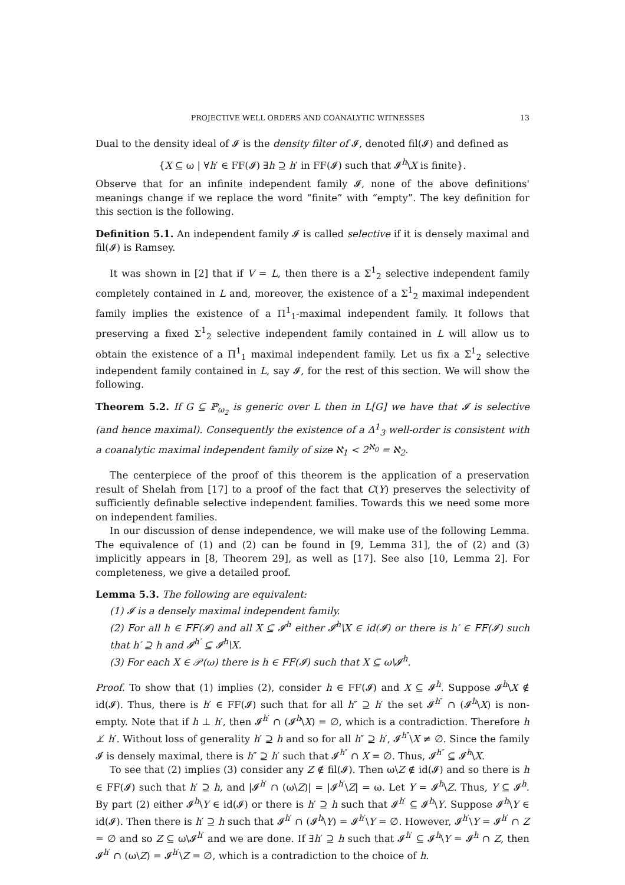PROJECTIVE WELL ORDERS AND COANALYTIC WITNESSES 13
Dual to the density ideal of 𝓘 is the density filter of 𝓘, denoted fil(𝓘) and defined as
{X ⊆ ω | ∀h′ ∈ FF(𝓘) ∃h ⊇ h′ in FF(𝓘) such that 𝓘<sup>h</sup>\X is finite}.
Observe that for an infinite independent family 𝓘, none of the above definitions' meanings change if we replace the word “finite” with “empty”. The key definition for this section is the following.
Definition 5.1. An independent family 𝓘 is called selective if it is densely maximal and fil(𝓘) is Ramsey.
It was shown in [2] that if V = L, then there is a Σ<sup>1</sup><sub>2</sub> selective independent family completely contained in L and, moreover, the existence of a Σ<sup>1</sup><sub>2</sub> maximal independent family implies the existence of a Π<sup>1</sup><sub>1</sub>-maximal independent family. It follows that preserving a fixed Σ<sup>1</sup><sub>2</sub> selective independent family contained in L will allow us to obtain the existence of a Π<sup>1</sup><sub>1</sub> maximal independent family. Let us fix a Σ<sup>1</sup><sub>2</sub> selective independent family contained in L, say 𝓘, for the rest of this section. We will show the following.
Theorem 5.2. If G ⊆ ℙ<sub>ω<sub>2</sub></sub> is generic over L then in L[G] we have that 𝓘 is selective (and hence maximal). Consequently the existence of a Δ<sup>1</sup><sub>3</sub> well-order is consistent with a coanalytic maximal independent family of size ℵ<sub>1</sub> < 2<sup>ℵ<sub>0</sub></sup> = ℵ<sub>2</sub>.
The centerpiece of the proof of this theorem is the application of a preservation result of Shelah from [17] to a proof of the fact that C(Y) preserves the selectivity of sufficiently definable selective independent families. Towards this we need some more on independent families.
In our discussion of dense independence, we will make use of the following Lemma. The equivalence of (1) and (2) can be found in [9, Lemma 31], the of (2) and (3) implicitly appears in [8, Theorem 29], as well as [17]. See also [10, Lemma 2]. For completeness, we give a detailed proof.
Lemma 5.3. The following are equivalent:
(1) 𝓘 is a densely maximal independent family.
(2) For all h ∈ FF(𝓘) and all X ⊆ 𝓘<sup>h</sup> either 𝓘<sup>h</sup>\X ∈ id(𝓘) or there is h′ ∈ FF(𝓘) such that h′ ⊇ h and 𝓘<sup>h′</sup> ⊆ 𝓘<sup>h</sup>\X.
(3) For each X ∈ 𝒫(ω) there is h ∈ FF(𝓘) such that X ⊆ ω\𝓘<sup>h</sup>.
Proof. To show that (1) implies (2), consider h ∈ FF(𝓘) and X ⊆ 𝓘<sup>h</sup>. Suppose 𝓘<sup>h</sup>\X ∉ id(𝓘). Thus, there is h′ ∈ FF(𝓘) such that for all h″ ⊇ h′ the set 𝓘<sup>h″</sup> ∩ (𝓘<sup>h</sup>\X) is non-empty. Note that if h ⊥ h′, then 𝓘<sup>h′</sup> ∩ (𝓘<sup>h</sup>\X) = ∅, which is a contradiction. Therefore h ⊥̸ h′. Without loss of generality h′ ⊇ h and so for all h″ ⊇ h′, 𝓘<sup>h″</sup>\X ≠ ∅. Since the family 𝓘 is densely maximal, there is h″ ⊇ h′ such that 𝓘<sup>h″</sup> ∩ X = ∅. Thus, 𝓘<sup>h″</sup> ⊆ 𝓘<sup>h</sup>\X.
To see that (2) implies (3) consider any Z ∉ fil(𝓘). Then ω\Z ∉ id(𝓘) and so there is h ∈ FF(𝓘) such that h′ ⊇ h, and |𝓘<sup>h′</sup> ∩ (ω\Z)| = |𝓘<sup>h′</sup>\Z| = ω. Let Y = 𝓘<sup>h</sup>\Z. Thus, Y ⊆ 𝓘<sup>h</sup>. By part (2) either 𝓘<sup>h</sup>\Y ∈ id(𝓘) or there is h′ ⊇ h such that 𝓘<sup>h′</sup> ⊆ 𝓘<sup>h</sup>\Y. Suppose 𝓘<sup>h</sup>\Y ∈ id(𝓘). Then there is h′ ⊇ h such that 𝓘<sup>h′</sup> ∩ (𝓘<sup>h</sup>\Y) = 𝓘<sup>h′</sup>\Y = ∅. However, 𝓘<sup>h′</sup>\Y = 𝓘<sup>h′</sup> ∩ Z = ∅ and so Z ⊆ ω\𝓘<sup>h′</sup> and we are done. If ∃h′ ⊇ h such that 𝓘<sup>h′</sup> ⊆ 𝓘<sup>h</sup>\Y = 𝓘<sup>h</sup> ∩ Z, then 𝓘<sup>h′</sup> ∩ (ω\Z) = 𝓘<sup>h′</sup>\Z = ∅, which is a contradiction to the choice of h.